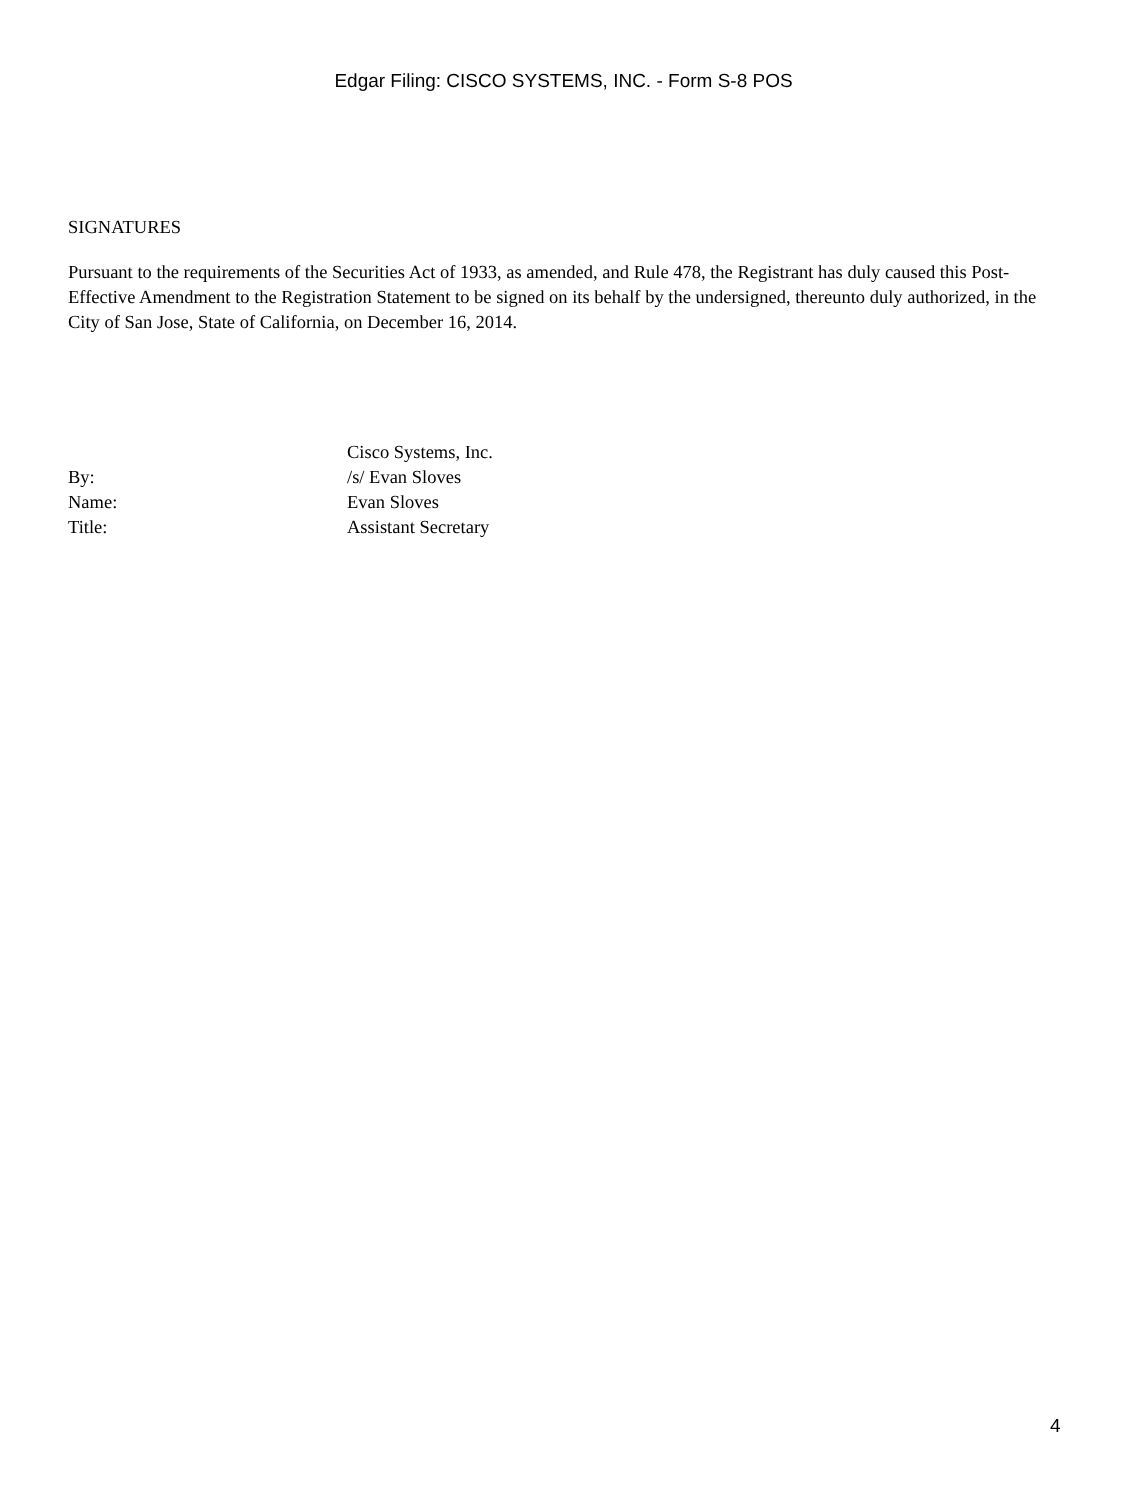Edgar Filing: CISCO SYSTEMS, INC. - Form S-8 POS
SIGNATURES
Pursuant to the requirements of the Securities Act of 1933, as amended, and Rule 478, the Registrant has duly caused this Post-Effective Amendment to the Registration Statement to be signed on its behalf by the undersigned, thereunto duly authorized, in the City of San Jose, State of California, on December 16, 2014.
| | Cisco Systems, Inc. |
| By: | /s/ Evan Sloves |
| Name: | Evan Sloves |
| Title: | Assistant Secretary |
4